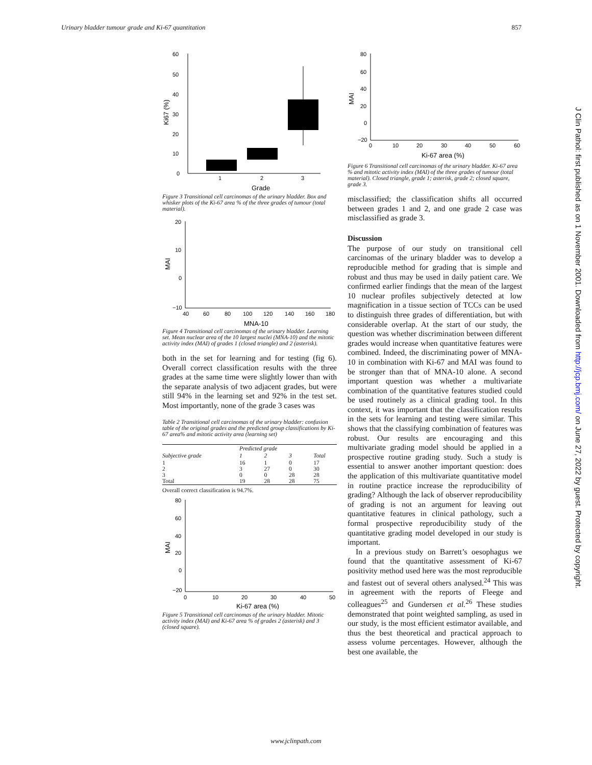Urinary bladder tumour grade and Ki-67 quantitation 857
60
50
40
30
20
10
0
1
2
3
Grade
Ki67 (%)
Figure 3 Transitional cell carcinomas of the urinary bladder. Box and whisker plots of the Ki-67 area % of the three grades of tumour (total material).
20
10
0
−10
40
60
80
100
120
140
160
180
MNA-10
MAI
Figure 4 Transitional cell carcinomas of the urinary bladder. Learning set. Mean nuclear area of the 10 largest nuclei (MNA-10) and the mitotic activity index (MAI) of grades 1 (closed triangle) and 2 (asterisk).
both in the set for learning and for testing (fig 6). Overall correct classification results with the three grades at the same time were slightly lower than with the separate analysis of two adjacent grades, but were still 94% in the learning set and 92% in the test set. Most importantly, none of the grade 3 cases was
Table 2 Transitional cell carcinomas of the urinary bladder: confusion table of the original grades and the predicted group classifications by Ki-67 area% and mitotic activity area (learning set)
| | Predicted grade | | | |
| --- | --- | --- | --- | --- |
| Subjective grade | 1 | 2 | 3 | Total |
| 1 2 3 Total | 16 3 0 19 | 1 27 0 28 | 0 0 28 28 | 17 30 28 75 |
Overall correct classification is 94.7%.
80
60
40
20
0
−20
0
10
20
30
40
50
Ki-67 area (%)
MAI
Figure 5 Transitional cell carcinomas of the urinary bladder. Mitotic activity index (MAI) and Ki-67 area % of grades 2 (asterisk) and 3 (closed square).
80
60
40
20
0
−20
0
10
20
30
40
50
60
Ki-67 area (%)
MAI
Figure 6 Transitional cell carcinomas of the urinary bladder. Ki-67 area % and mitotic activity index (MAI) of the three grades of tumour (total material). Closed triangle, grade 1; asterisk, grade 2; closed square, grade 3.
misclassified; the classification shifts all occurred between grades 1 and 2, and one grade 2 case was misclassified as grade 3.
Discussion
The purpose of our study on transitional cell carcinomas of the urinary bladder was to develop a reproducible method for grading that is simple and robust and thus may be used in daily patient care. We confirmed earlier findings that the mean of the largest 10 nuclear profiles subjectively detected at low magnification in a tissue section of TCCs can be used to distinguish three grades of differentiation, but with considerable overlap. At the start of our study, the question was whether discrimination between different grades would increase when quantitative features were combined. Indeed, the discriminating power of MNA-10 in combination with Ki-67 and MAI was found to be stronger than that of MNA-10 alone. A second important question was whether a multivariate combination of the quantitative features studied could be used routinely as a clinical grading tool. In this context, it was important that the classification results in the sets for learning and testing were similar. This shows that the classifying combination of features was robust. Our results are encouraging and this multivariate grading model should be applied in a prospective routine grading study. Such a study is essential to answer another important question: does the application of this multivariate quantitative model in routine practice increase the reproducibility of grading? Although the lack of observer reproducibility of grading is not an argument for leaving out quantitative features in clinical pathology, such a formal prospective reproducibility study of the quantitative grading model developed in our study is important.
In a previous study on Barrett’s oesophagus we found that the quantitative assessment of Ki-67 positivity method used here was the most reproducible and fastest out of several others analysed.<sup>24</sup> This was in agreement with the reports of Fleege and colleagues<sup>25</sup> and Gundersen et al.<sup>26</sup> These studies demonstrated that point weighted sampling, as used in our study, is the most efficient estimator available, and thus the best theoretical and practical approach to assess volume percentages. However, although the best one available, the
J Clin Pathol: first published as on 1 November 2001. Downloaded from http://jcp.bmj.com/ on June 27, 2022 by guest. Protected by copyright.
www.jclinpath.com